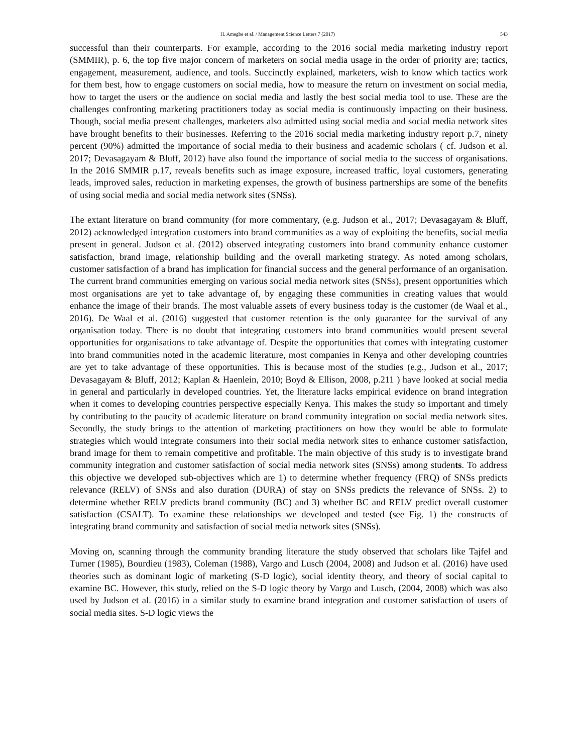H. Amegbe et al. / Management Science Letters 7 (2017) 543
successful than their counterparts. For example, according to the 2016 social media marketing industry report (SMMIR), p. 6, the top five major concern of marketers on social media usage in the order of priority are; tactics, engagement, measurement, audience, and tools. Succinctly explained, marketers, wish to know which tactics work for them best, how to engage customers on social media, how to measure the return on investment on social media, how to target the users or the audience on social media and lastly the best social media tool to use. These are the challenges confronting marketing practitioners today as social media is continuously impacting on their business. Though, social media present challenges, marketers also admitted using social media and social media network sites have brought benefits to their businesses. Referring to the 2016 social media marketing industry report p.7, ninety percent (90%) admitted the importance of social media to their business and academic scholars ( cf. Judson et al. 2017; Devasagayam & Bluff, 2012) have also found the importance of social media to the success of organisations. In the 2016 SMMIR p.17, reveals benefits such as image exposure, increased traffic, loyal customers, generating leads, improved sales, reduction in marketing expenses, the growth of business partnerships are some of the benefits of using social media and social media network sites (SNSs).
The extant literature on brand community (for more commentary, (e.g. Judson et al., 2017; Devasagayam & Bluff, 2012) acknowledged integration customers into brand communities as a way of exploiting the benefits, social media present in general. Judson et al. (2012) observed integrating customers into brand community enhance customer satisfaction, brand image, relationship building and the overall marketing strategy. As noted among scholars, customer satisfaction of a brand has implication for financial success and the general performance of an organisation. The current brand communities emerging on various social media network sites (SNSs), present opportunities which most organisations are yet to take advantage of, by engaging these communities in creating values that would enhance the image of their brands. The most valuable assets of every business today is the customer (de Waal et al., 2016). De Waal et al. (2016) suggested that customer retention is the only guarantee for the survival of any organisation today. There is no doubt that integrating customers into brand communities would present several opportunities for organisations to take advantage of. Despite the opportunities that comes with integrating customer into brand communities noted in the academic literature, most companies in Kenya and other developing countries are yet to take advantage of these opportunities. This is because most of the studies (e.g., Judson et al., 2017; Devasagayam & Bluff, 2012; Kaplan & Haenlein, 2010; Boyd & Ellison, 2008, p.211 ) have looked at social media in general and particularly in developed countries. Yet, the literature lacks empirical evidence on brand integration when it comes to developing countries perspective especially Kenya. This makes the study so important and timely by contributing to the paucity of academic literature on brand community integration on social media network sites. Secondly, the study brings to the attention of marketing practitioners on how they would be able to formulate strategies which would integrate consumers into their social media network sites to enhance customer satisfaction, brand image for them to remain competitive and profitable. The main objective of this study is to investigate brand community integration and customer satisfaction of social media network sites (SNSs) among students. To address this objective we developed sub-objectives which are 1) to determine whether frequency (FRQ) of SNSs predicts relevance (RELV) of SNSs and also duration (DURA) of stay on SNSs predicts the relevance of SNSs. 2) to determine whether RELV predicts brand community (BC) and 3) whether BC and RELV predict overall customer satisfaction (CSALT). To examine these relationships we developed and tested (see Fig. 1) the constructs of integrating brand community and satisfaction of social media network sites (SNSs).
Moving on, scanning through the community branding literature the study observed that scholars like Tajfel and Turner (1985), Bourdieu (1983), Coleman (1988), Vargo and Lusch (2004, 2008) and Judson et al. (2016) have used theories such as dominant logic of marketing (S-D logic), social identity theory, and theory of social capital to examine BC. However, this study, relied on the S-D logic theory by Vargo and Lusch, (2004, 2008) which was also used by Judson et al. (2016) in a similar study to examine brand integration and customer satisfaction of users of social media sites. S-D logic views the